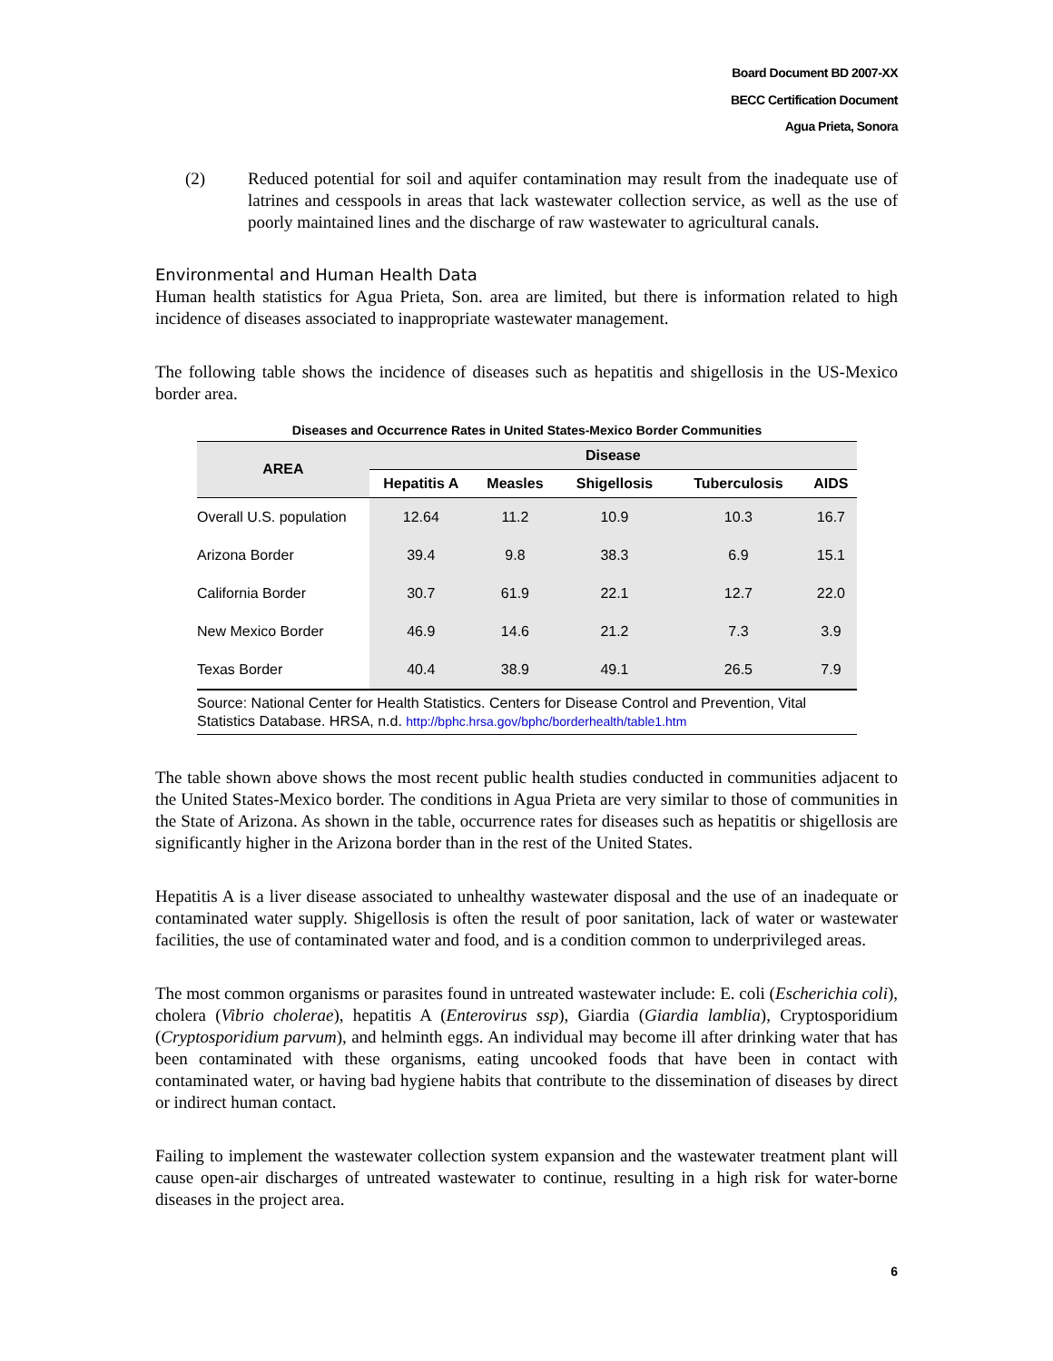Board Document BD 2007-XX
BECC Certification Document
Agua Prieta, Sonora
(2) Reduced potential for soil and aquifer contamination may result from the inadequate use of latrines and cesspools in areas that lack wastewater collection service, as well as the use of poorly maintained lines and the discharge of raw wastewater to agricultural canals.
Environmental and Human Health Data
Human health statistics for Agua Prieta, Son. area are limited, but there is information related to high incidence of diseases associated to inappropriate wastewater management.
The following table shows the incidence of diseases such as hepatitis and shigellosis in the US-Mexico border area.
Diseases and Occurrence Rates in United States-Mexico Border Communities
| AREA | Disease | | | | |
| --- | --- | --- | --- | --- | --- |
| | Hepatitis A | Measles | Shigellosis | Tuberculosis | AIDS |
| Overall U.S. population | 12.64 | 11.2 | 10.9 | 10.3 | 16.7 |
| Arizona Border | 39.4 | 9.8 | 38.3 | 6.9 | 15.1 |
| California Border | 30.7 | 61.9 | 22.1 | 12.7 | 22.0 |
| New Mexico Border | 46.9 | 14.6 | 21.2 | 7.3 | 3.9 |
| Texas Border | 40.4 | 38.9 | 49.1 | 26.5 | 7.9 |
| Source: National Center for Health Statistics. Centers for Disease Control and Prevention, Vital Statistics Database. HRSA, n.d. http://bphc.hrsa.gov/bphc/borderhealth/table1.htm | | | | | |
The table shown above shows the most recent public health studies conducted in communities adjacent to the United States-Mexico border. The conditions in Agua Prieta are very similar to those of communities in the State of Arizona. As shown in the table, occurrence rates for diseases such as hepatitis or shigellosis are significantly higher in the Arizona border than in the rest of the United States.
Hepatitis A is a liver disease associated to unhealthy wastewater disposal and the use of an inadequate or contaminated water supply. Shigellosis is often the result of poor sanitation, lack of water or wastewater facilities, the use of contaminated water and food, and is a condition common to underprivileged areas.
The most common organisms or parasites found in untreated wastewater include: E. coli (Escherichia coli), cholera (Vibrio cholerae), hepatitis A (Enterovirus ssp), Giardia (Giardia lamblia), Cryptosporidium (Cryptosporidium parvum), and helminth eggs. An individual may become ill after drinking water that has been contaminated with these organisms, eating uncooked foods that have been in contact with contaminated water, or having bad hygiene habits that contribute to the dissemination of diseases by direct or indirect human contact.
Failing to implement the wastewater collection system expansion and the wastewater treatment plant will cause open-air discharges of untreated wastewater to continue, resulting in a high risk for water-borne diseases in the project area.
6